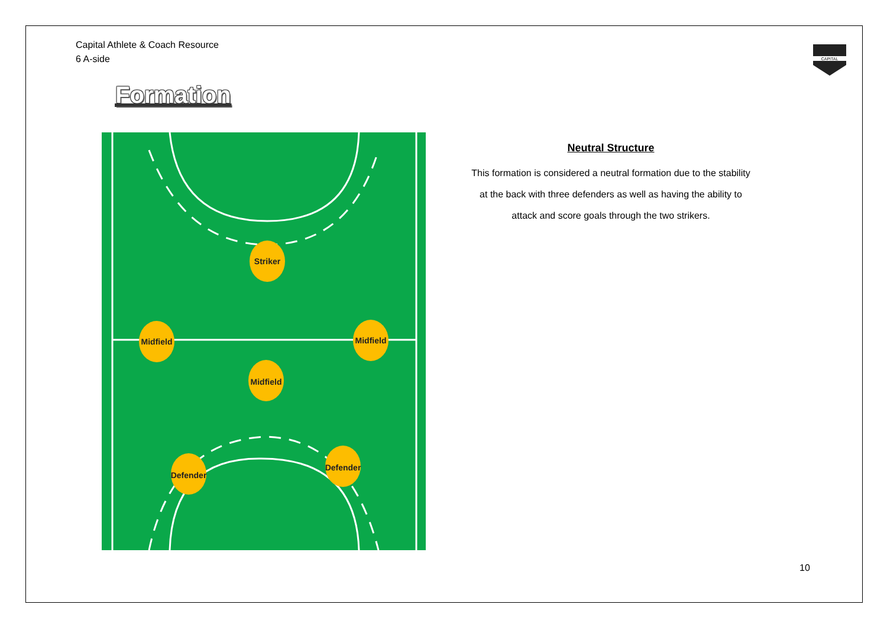Capital Athlete & Coach Resource
6 A-side
CAPITAL
Formation
Striker
Midfield
Midfield
Midfield
Defender
Defender
Neutral Structure
This formation is considered a neutral formation due to the stability
at the back with three defenders as well as having the ability to
attack and score goals through the two strikers.
10